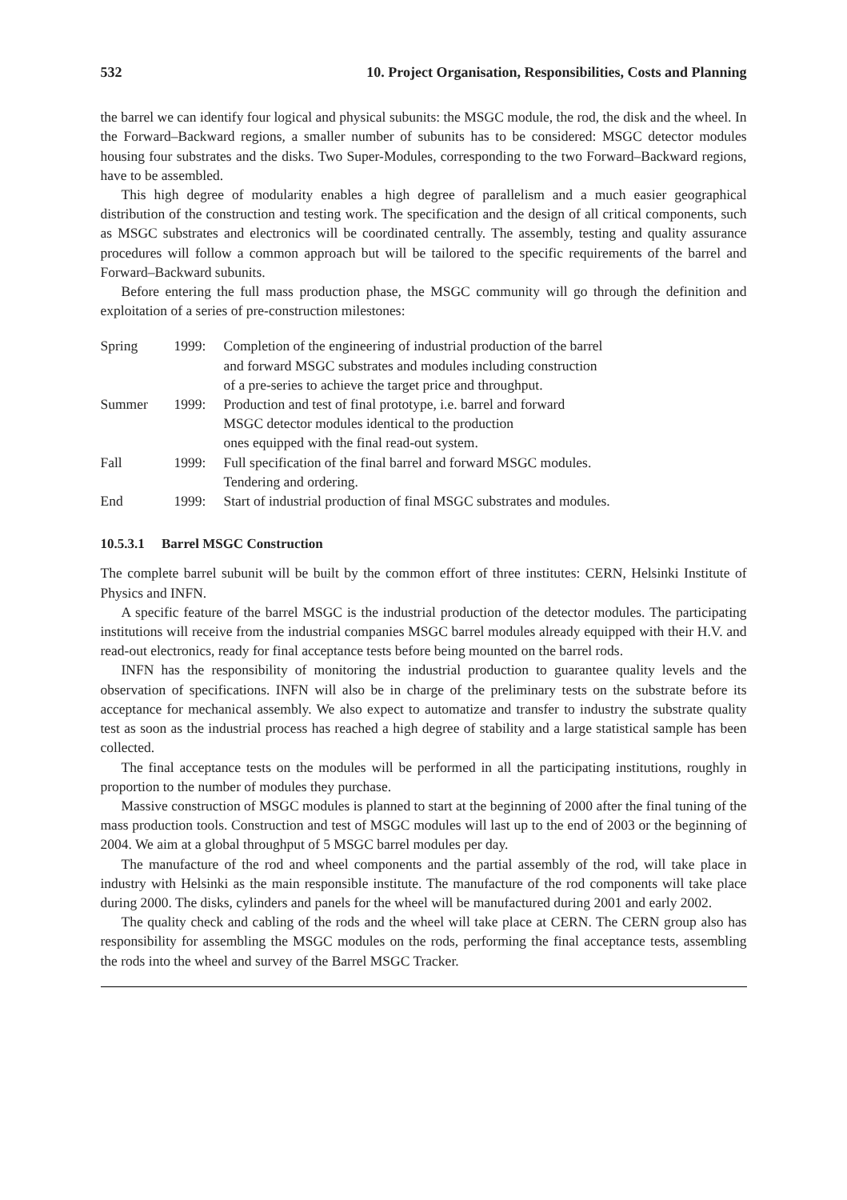532 10. Project Organisation, Responsibilities, Costs and Planning
the barrel we can identify four logical and physical subunits: the MSGC module, the rod, the disk and the wheel. In the Forward–Backward regions, a smaller number of subunits has to be considered: MSGC detector modules housing four substrates and the disks. Two Super-Modules, corresponding to the two Forward–Backward regions, have to be assembled.
This high degree of modularity enables a high degree of parallelism and a much easier geographical distribution of the construction and testing work. The specification and the design of all critical components, such as MSGC substrates and electronics will be coordinated centrally. The assembly, testing and quality assurance procedures will follow a common approach but will be tailored to the specific requirements of the barrel and Forward–Backward subunits.
Before entering the full mass production phase, the MSGC community will go through the definition and exploitation of a series of pre-construction milestones:
| Spring | 1999: | Completion of the engineering of industrial production of the barrel and forward MSGC substrates and modules including construction of a pre-series to achieve the target price and throughput. |
| Summer | 1999: | Production and test of final prototype, i.e. barrel and forward MSGC detector modules identical to the production ones equipped with the final read-out system. |
| Fall | 1999: | Full specification of the final barrel and forward MSGC modules. Tendering and ordering. |
| End | 1999: | Start of industrial production of final MSGC substrates and modules. |
10.5.3.1 Barrel MSGC Construction
The complete barrel subunit will be built by the common effort of three institutes: CERN, Helsinki Institute of Physics and INFN.
A specific feature of the barrel MSGC is the industrial production of the detector modules. The participating institutions will receive from the industrial companies MSGC barrel modules already equipped with their H.V. and read-out electronics, ready for final acceptance tests before being mounted on the barrel rods.
INFN has the responsibility of monitoring the industrial production to guarantee quality levels and the observation of specifications. INFN will also be in charge of the preliminary tests on the substrate before its acceptance for mechanical assembly. We also expect to automatize and transfer to industry the substrate quality test as soon as the industrial process has reached a high degree of stability and a large statistical sample has been collected.
The final acceptance tests on the modules will be performed in all the participating institutions, roughly in proportion to the number of modules they purchase.
Massive construction of MSGC modules is planned to start at the beginning of 2000 after the final tuning of the mass production tools. Construction and test of MSGC modules will last up to the end of 2003 or the beginning of 2004. We aim at a global throughput of 5 MSGC barrel modules per day.
The manufacture of the rod and wheel components and the partial assembly of the rod, will take place in industry with Helsinki as the main responsible institute. The manufacture of the rod components will take place during 2000. The disks, cylinders and panels for the wheel will be manufactured during 2001 and early 2002.
The quality check and cabling of the rods and the wheel will take place at CERN. The CERN group also has responsibility for assembling the MSGC modules on the rods, performing the final acceptance tests, assembling the rods into the wheel and survey of the Barrel MSGC Tracker.